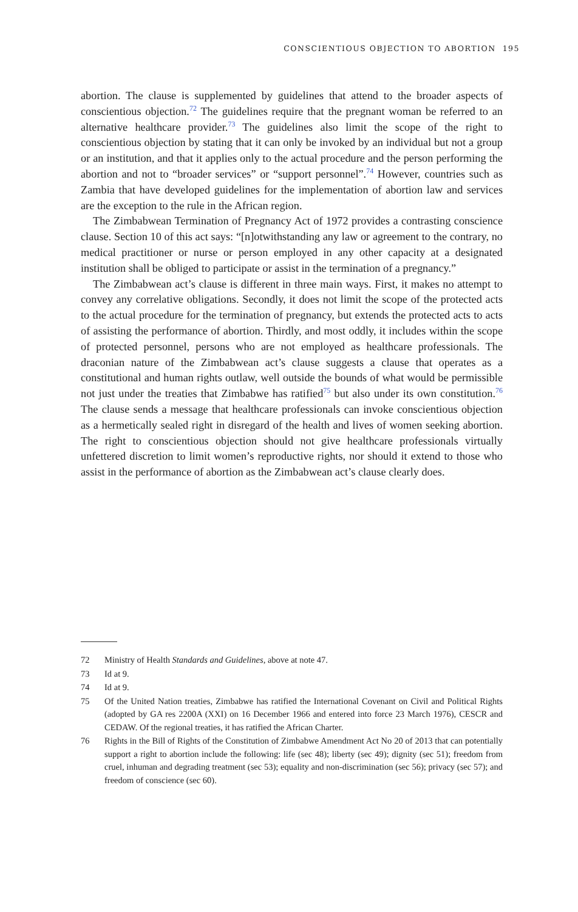CONSCIENTIOUS OBJECTION TO ABORTION 195
abortion. The clause is supplemented by guidelines that attend to the broader aspects of conscientious objection.<sup>72</sup> The guidelines require that the pregnant woman be referred to an alternative healthcare provider.<sup>73</sup> The guidelines also limit the scope of the right to conscientious objection by stating that it can only be invoked by an individual but not a group or an institution, and that it applies only to the actual procedure and the person performing the abortion and not to “broader services” or “support personnel”.<sup>74</sup> However, countries such as Zambia that have developed guidelines for the implementation of abortion law and services are the exception to the rule in the African region.
The Zimbabwean Termination of Pregnancy Act of 1972 provides a contrasting conscience clause. Section 10 of this act says: “[n]otwithstanding any law or agreement to the contrary, no medical practitioner or nurse or person employed in any other capacity at a designated institution shall be obliged to participate or assist in the termination of a pregnancy.”
The Zimbabwean act’s clause is different in three main ways. First, it makes no attempt to convey any correlative obligations. Secondly, it does not limit the scope of the protected acts to the actual procedure for the termination of pregnancy, but extends the protected acts to acts of assisting the performance of abortion. Thirdly, and most oddly, it includes within the scope of protected personnel, persons who are not employed as healthcare professionals. The draconian nature of the Zimbabwean act’s clause suggests a clause that operates as a constitutional and human rights outlaw, well outside the bounds of what would be permissible not just under the treaties that Zimbabwe has ratified<sup>75</sup> but also under its own constitution.<sup>76</sup> The clause sends a message that healthcare professionals can invoke conscientious objection as a hermetically sealed right in disregard of the health and lives of women seeking abortion. The right to conscientious objection should not give healthcare professionals virtually unfettered discretion to limit women’s reproductive rights, nor should it extend to those who assist in the performance of abortion as the Zimbabwean act’s clause clearly does.
72 Ministry of Health Standards and Guidelines, above at note 47.
73 Id at 9.
74 Id at 9.
75 Of the United Nation treaties, Zimbabwe has ratified the International Covenant on Civil and Political Rights (adopted by GA res 2200A (XXI) on 16 December 1966 and entered into force 23 March 1976), CESCR and CEDAW. Of the regional treaties, it has ratified the African Charter.
76 Rights in the Bill of Rights of the Constitution of Zimbabwe Amendment Act No 20 of 2013 that can potentially support a right to abortion include the following: life (sec 48); liberty (sec 49); dignity (sec 51); freedom from cruel, inhuman and degrading treatment (sec 53); equality and non-discrimination (sec 56); privacy (sec 57); and freedom of conscience (sec 60).